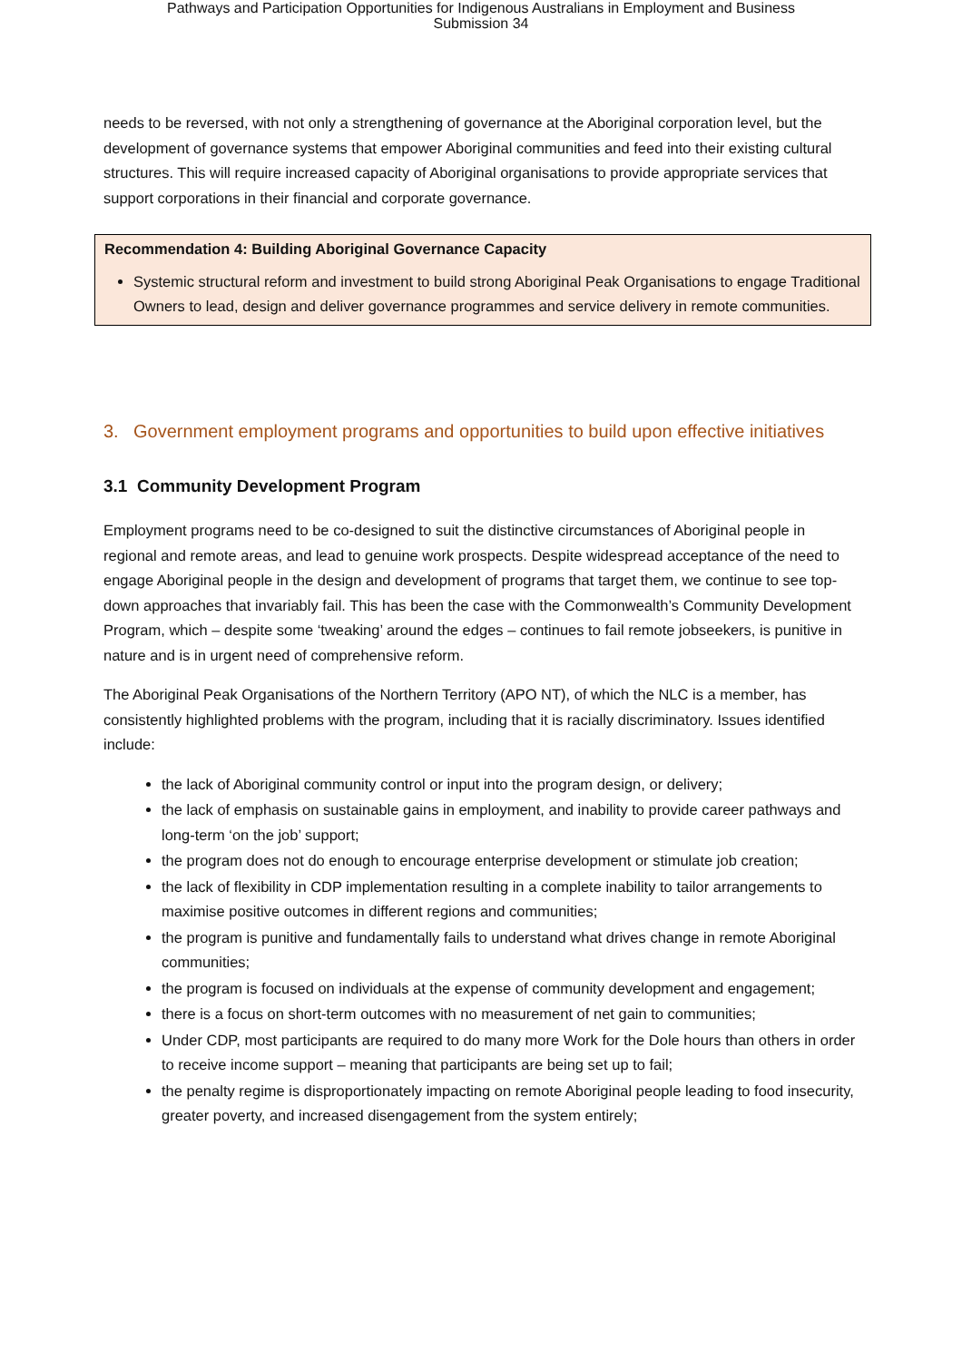Pathways and Participation Opportunities for Indigenous Australians in Employment and Business
Submission 34
needs to be reversed, with not only a strengthening of governance at the Aboriginal corporation level, but the development of governance systems that empower Aboriginal communities and feed into their existing cultural structures. This will require increased capacity of Aboriginal organisations to provide appropriate services that support corporations in their financial and corporate governance.
Recommendation 4: Building Aboriginal Governance Capacity
Systemic structural reform and investment to build strong Aboriginal Peak Organisations to engage Traditional Owners to lead, design and deliver governance programmes and service delivery in remote communities.
3. Government employment programs and opportunities to build upon effective initiatives
3.1 Community Development Program
Employment programs need to be co-designed to suit the distinctive circumstances of Aboriginal people in regional and remote areas, and lead to genuine work prospects. Despite widespread acceptance of the need to engage Aboriginal people in the design and development of programs that target them, we continue to see top-down approaches that invariably fail. This has been the case with the Commonwealth’s Community Development Program, which – despite some ‘tweaking’ around the edges – continues to fail remote jobseekers, is punitive in nature and is in urgent need of comprehensive reform.
The Aboriginal Peak Organisations of the Northern Territory (APO NT), of which the NLC is a member, has consistently highlighted problems with the program, including that it is racially discriminatory. Issues identified include:
the lack of Aboriginal community control or input into the program design, or delivery;
the lack of emphasis on sustainable gains in employment, and inability to provide career pathways and long-term ‘on the job’ support;
the program does not do enough to encourage enterprise development or stimulate job creation;
the lack of flexibility in CDP implementation resulting in a complete inability to tailor arrangements to maximise positive outcomes in different regions and communities;
the program is punitive and fundamentally fails to understand what drives change in remote Aboriginal communities;
the program is focused on individuals at the expense of community development and engagement;
there is a focus on short-term outcomes with no measurement of net gain to communities;
Under CDP, most participants are required to do many more Work for the Dole hours than others in order to receive income support – meaning that participants are being set up to fail;
the penalty regime is disproportionately impacting on remote Aboriginal people leading to food insecurity, greater poverty, and increased disengagement from the system entirely;